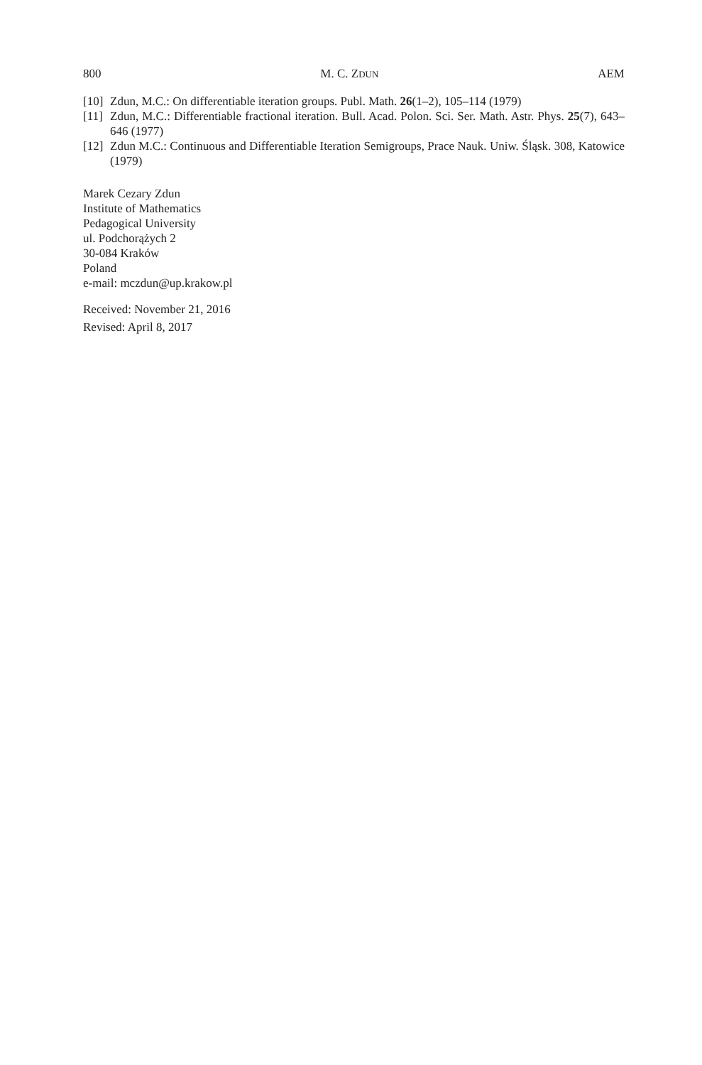800 M. C. ZDUN AEM
[10] Zdun, M.C.: On differentiable iteration groups. Publ. Math. 26(1–2), 105–114 (1979)
[11] Zdun, M.C.: Differentiable fractional iteration. Bull. Acad. Polon. Sci. Ser. Math. Astr. Phys. 25(7), 643–646 (1977)
[12] Zdun M.C.: Continuous and Differentiable Iteration Semigroups, Prace Nauk. Uniw. Śląsk. 308, Katowice (1979)
Marek Cezary Zdun
Institute of Mathematics
Pedagogical University
ul. Podchorążych 2
30-084 Kraków
Poland
e-mail: mczdun@up.krakow.pl
Received: November 21, 2016
Revised: April 8, 2017